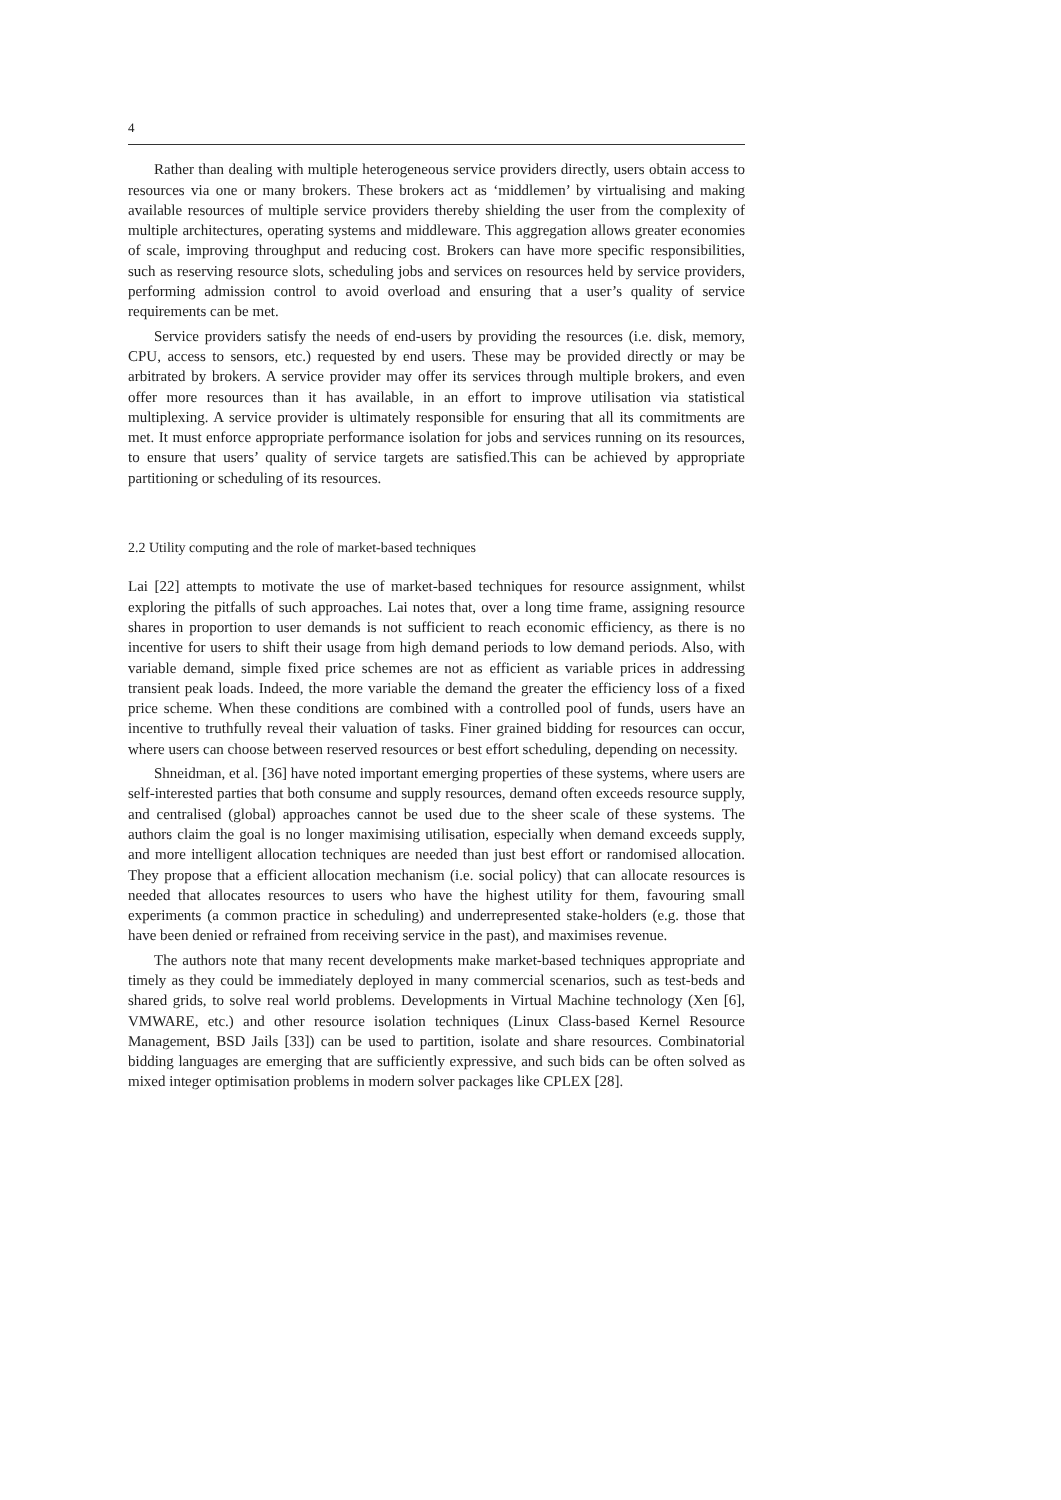4
Rather than dealing with multiple heterogeneous service providers directly, users obtain access to resources via one or many brokers. These brokers act as ‘middlemen’ by virtualising and making available resources of multiple service providers thereby shielding the user from the complexity of multiple architectures, operating systems and middleware. This aggregation allows greater economies of scale, improving throughput and reducing cost. Brokers can have more specific responsibilities, such as reserving resource slots, scheduling jobs and services on resources held by service providers, performing admission control to avoid overload and ensuring that a user’s quality of service requirements can be met.
Service providers satisfy the needs of end-users by providing the resources (i.e. disk, memory, CPU, access to sensors, etc.) requested by end users. These may be provided directly or may be arbitrated by brokers. A service provider may offer its services through multiple brokers, and even offer more resources than it has available, in an effort to improve utilisation via statistical multiplexing. A service provider is ultimately responsible for ensuring that all its commitments are met. It must enforce appropriate performance isolation for jobs and services running on its resources, to ensure that users’ quality of service targets are satisfied.This can be achieved by appropriate partitioning or scheduling of its resources.
2.2 Utility computing and the role of market-based techniques
Lai [22] attempts to motivate the use of market-based techniques for resource assignment, whilst exploring the pitfalls of such approaches. Lai notes that, over a long time frame, assigning resource shares in proportion to user demands is not sufficient to reach economic efficiency, as there is no incentive for users to shift their usage from high demand periods to low demand periods. Also, with variable demand, simple fixed price schemes are not as efficient as variable prices in addressing transient peak loads. Indeed, the more variable the demand the greater the efficiency loss of a fixed price scheme. When these conditions are combined with a controlled pool of funds, users have an incentive to truthfully reveal their valuation of tasks. Finer grained bidding for resources can occur, where users can choose between reserved resources or best effort scheduling, depending on necessity.
Shneidman, et al. [36] have noted important emerging properties of these systems, where users are self-interested parties that both consume and supply resources, demand often exceeds resource supply, and centralised (global) approaches cannot be used due to the sheer scale of these systems. The authors claim the goal is no longer maximising utilisation, especially when demand exceeds supply, and more intelligent allocation techniques are needed than just best effort or randomised allocation. They propose that a efficient allocation mechanism (i.e. social policy) that can allocate resources is needed that allocates resources to users who have the highest utility for them, favouring small experiments (a common practice in scheduling) and underrepresented stake-holders (e.g. those that have been denied or refrained from receiving service in the past), and maximises revenue.
The authors note that many recent developments make market-based techniques appropriate and timely as they could be immediately deployed in many commercial scenarios, such as test-beds and shared grids, to solve real world problems. Developments in Virtual Machine technology (Xen [6], VMWARE, etc.) and other resource isolation techniques (Linux Class-based Kernel Resource Management, BSD Jails [33]) can be used to partition, isolate and share resources. Combinatorial bidding languages are emerging that are sufficiently expressive, and such bids can be often solved as mixed integer optimisation problems in modern solver packages like CPLEX [28].